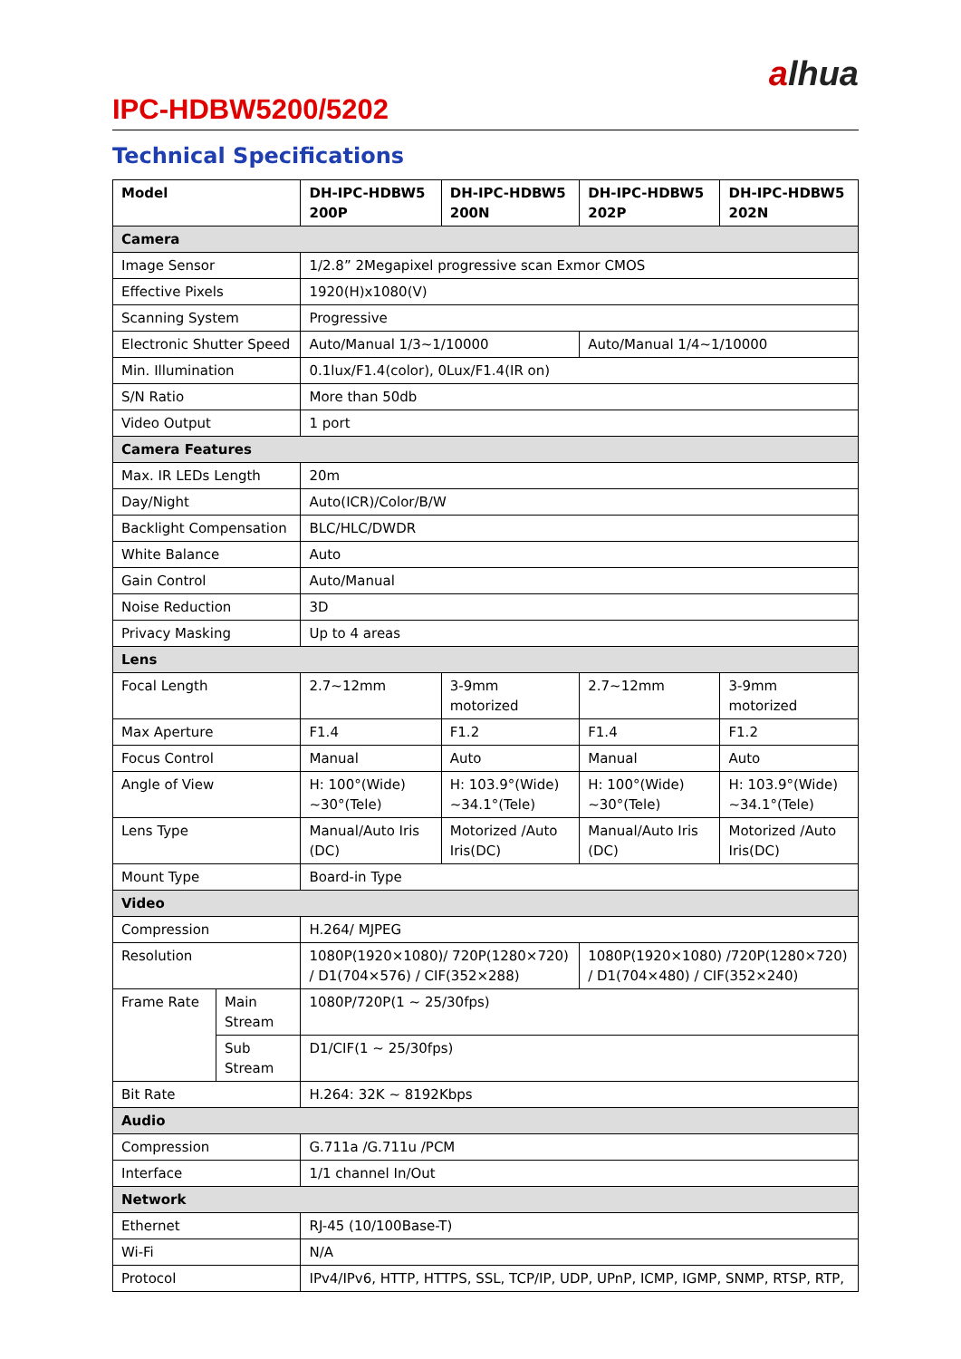alhua
IPC-HDBW5200/5202
Technical Specifications
| Model | | DH-IPC-HDBW5 200P | DH-IPC-HDBW5 200N | DH-IPC-HDBW5 202P | DH-IPC-HDBW5 202N |
| --- | --- | --- | --- | --- | --- |
| Camera | | | | | |
| Image Sensor | | 1/2.8” 2Megapixel progressive scan Exmor CMOS | | | |
| Effective Pixels | | 1920(H)x1080(V) | | | |
| Scanning System | | Progressive | | | |
| Electronic Shutter Speed | | Auto/Manual 1/3~1/10000 | | Auto/Manual 1/4~1/10000 | |
| Min. Illumination | | 0.1lux/F1.4(color), 0Lux/F1.4(IR on) | | | |
| S/N Ratio | | More than 50db | | | |
| Video Output | | 1 port | | | |
| Camera Features | | | | | |
| Max. IR LEDs Length | | 20m | | | |
| Day/Night | | Auto(ICR)/Color/B/W | | | |
| Backlight Compensation | | BLC/HLC/DWDR | | | |
| White Balance | | Auto | | | |
| Gain Control | | Auto/Manual | | | |
| Noise Reduction | | 3D | | | |
| Privacy Masking | | Up to 4 areas | | | |
| Lens | | | | | |
| Focal Length | | 2.7~12mm | 3-9mm motorized | 2.7~12mm | 3-9mm motorized |
| Max Aperture | | F1.4 | F1.2 | F1.4 | F1.2 |
| Focus Control | | Manual | Auto | Manual | Auto |
| Angle of View | | H: 100°(Wide) ~30°(Tele) | H: 103.9°(Wide) ~34.1°(Tele) | H: 100°(Wide) ~30°(Tele) | H: 103.9°(Wide) ~34.1°(Tele) |
| Lens Type | | Manual/Auto Iris (DC) | Motorized /Auto Iris(DC) | Manual/Auto Iris (DC) | Motorized /Auto Iris(DC) |
| Mount Type | | Board-in Type | | | |
| Video | | | | | |
| Compression | | H.264/ MJPEG | | | |
| Resolution | | 1080P(1920×1080)/ 720P(1280×720) / D1(704×576) / CIF(352×288) | | 1080P(1920×1080) /720P(1280×720) / D1(704×480) / CIF(352×240) | |
| Frame Rate | Main Stream | 1080P/720P(1 ~ 25/30fps) | | | |
| | Sub Stream | D1/CIF(1 ~ 25/30fps) | | | |
| Bit Rate | | H.264: 32K ~ 8192Kbps | | | |
| Audio | | | | | |
| Compression | | G.711a /G.711u /PCM | | | |
| Interface | | 1/1 channel In/Out | | | |
| Network | | | | | |
| Ethernet | | RJ-45 (10/100Base-T) | | | |
| Wi-Fi | | N/A | | | |
| Protocol | | IPv4/IPv6, HTTP, HTTPS, SSL, TCP/IP, UDP, UPnP, ICMP, IGMP, SNMP, RTSP, RTP, | | | |